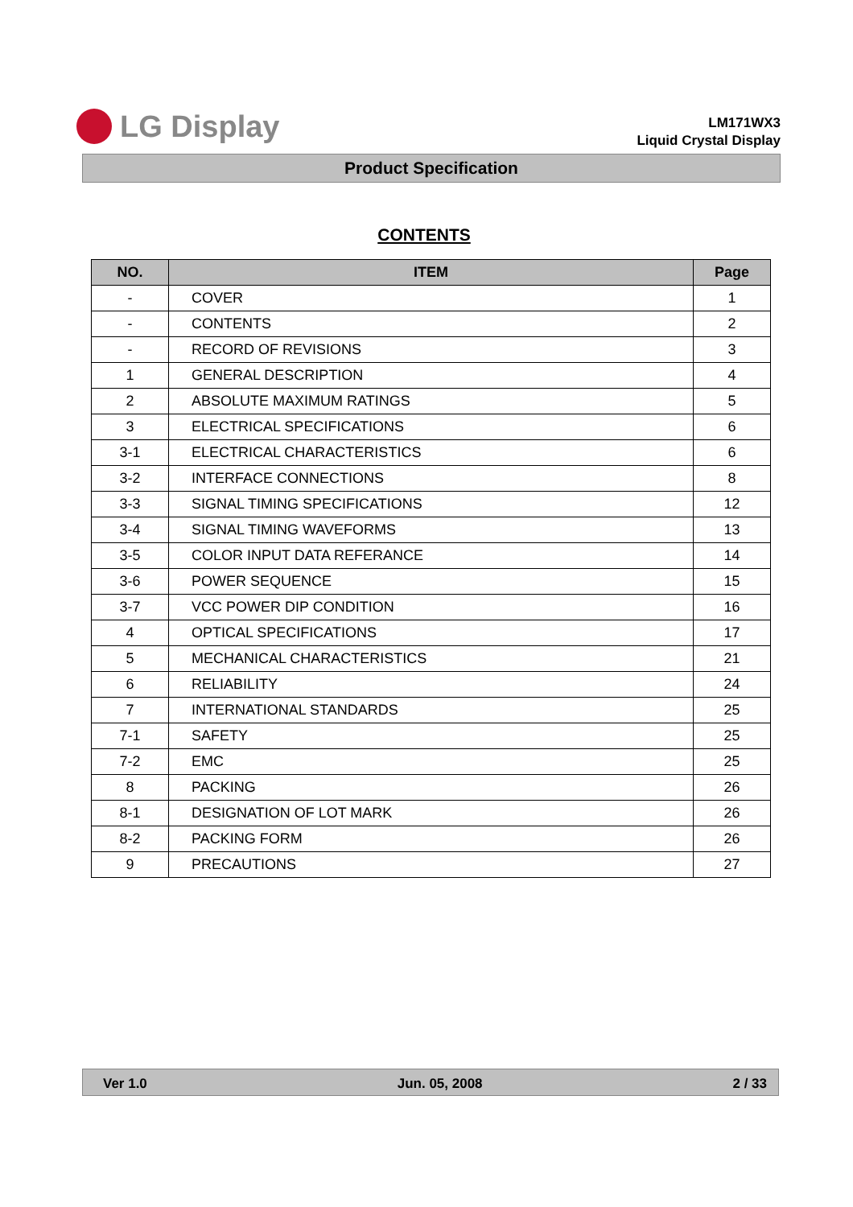LG Display
LM171WX3
Liquid Crystal Display
Product Specification
CONTENTS
| NO. | ITEM | Page |
| --- | --- | --- |
| - | COVER | 1 |
| - | CONTENTS | 2 |
| - | RECORD OF REVISIONS | 3 |
| 1 | GENERAL DESCRIPTION | 4 |
| 2 | ABSOLUTE MAXIMUM RATINGS | 5 |
| 3 | ELECTRICAL SPECIFICATIONS | 6 |
| 3-1 | ELECTRICAL CHARACTERISTICS | 6 |
| 3-2 | INTERFACE CONNECTIONS | 8 |
| 3-3 | SIGNAL TIMING SPECIFICATIONS | 12 |
| 3-4 | SIGNAL TIMING WAVEFORMS | 13 |
| 3-5 | COLOR INPUT DATA REFERANCE | 14 |
| 3-6 | POWER SEQUENCE | 15 |
| 3-7 | VCC POWER DIP CONDITION | 16 |
| 4 | OPTICAL SPECIFICATIONS | 17 |
| 5 | MECHANICAL CHARACTERISTICS | 21 |
| 6 | RELIABILITY | 24 |
| 7 | INTERNATIONAL STANDARDS | 25 |
| 7-1 | SAFETY | 25 |
| 7-2 | EMC | 25 |
| 8 | PACKING | 26 |
| 8-1 | DESIGNATION OF LOT MARK | 26 |
| 8-2 | PACKING FORM | 26 |
| 9 | PRECAUTIONS | 27 |
Ver 1.0 Jun. 05, 2008 2 / 33